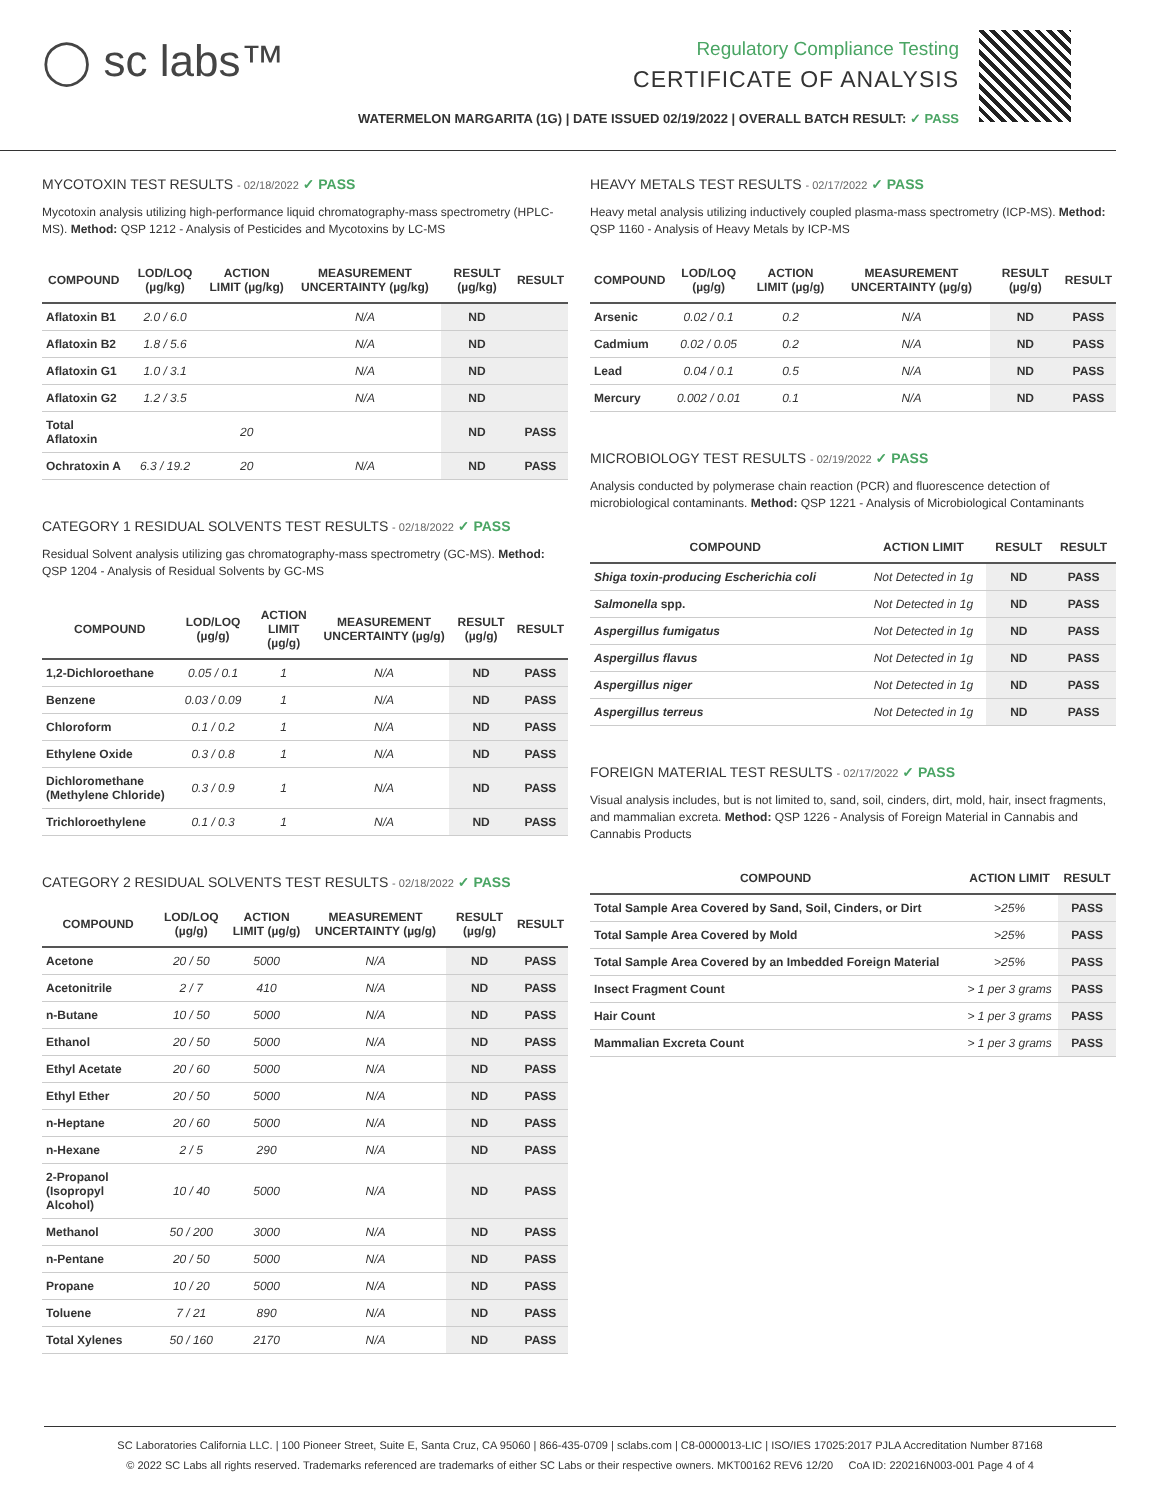◯ sc labs™
Regulatory Compliance Testing
CERTIFICATE OF ANALYSIS
WATERMELON MARGARITA (1G) | DATE ISSUED 02/19/2022 | OVERALL BATCH RESULT: ✓ PASS
MYCOTOXIN TEST RESULTS - 02/18/2022 ✓ PASS
Mycotoxin analysis utilizing high-performance liquid chromatography-mass spectrometry (HPLC-MS). Method: QSP 1212 - Analysis of Pesticides and Mycotoxins by LC-MS
| COMPOUND | LOD/LOQ (µg/kg) | ACTION LIMIT (µg/kg) | MEASUREMENT UNCERTAINTY (µg/kg) | RESULT (µg/kg) | RESULT |
| --- | --- | --- | --- | --- | --- |
| Aflatoxin B1 | 2.0 / 6.0 | | N/A | ND | |
| Aflatoxin B2 | 1.8 / 5.6 | | N/A | ND | |
| Aflatoxin G1 | 1.0 / 3.1 | | N/A | ND | |
| Aflatoxin G2 | 1.2 / 3.5 | | N/A | ND | |
| Total Aflatoxin | | 20 | | ND | PASS |
| Ochratoxin A | 6.3 / 19.2 | 20 | N/A | ND | PASS |
CATEGORY 1 RESIDUAL SOLVENTS TEST RESULTS - 02/18/2022 ✓ PASS
Residual Solvent analysis utilizing gas chromatography-mass spectrometry (GC-MS). Method: QSP 1204 - Analysis of Residual Solvents by GC-MS
| COMPOUND | LOD/LOQ (µg/g) | ACTION LIMIT (µg/g) | MEASUREMENT UNCERTAINTY (µg/g) | RESULT (µg/g) | RESULT |
| --- | --- | --- | --- | --- | --- |
| 1,2-Dichloroethane | 0.05 / 0.1 | 1 | N/A | ND | PASS |
| Benzene | 0.03 / 0.09 | 1 | N/A | ND | PASS |
| Chloroform | 0.1 / 0.2 | 1 | N/A | ND | PASS |
| Ethylene Oxide | 0.3 / 0.8 | 1 | N/A | ND | PASS |
| Dichloromethane (Methylene Chloride) | 0.3 / 0.9 | 1 | N/A | ND | PASS |
| Trichloroethylene | 0.1 / 0.3 | 1 | N/A | ND | PASS |
CATEGORY 2 RESIDUAL SOLVENTS TEST RESULTS - 02/18/2022 ✓ PASS
| COMPOUND | LOD/LOQ (µg/g) | ACTION LIMIT (µg/g) | MEASUREMENT UNCERTAINTY (µg/g) | RESULT (µg/g) | RESULT |
| --- | --- | --- | --- | --- | --- |
| Acetone | 20 / 50 | 5000 | N/A | ND | PASS |
| Acetonitrile | 2 / 7 | 410 | N/A | ND | PASS |
| n-Butane | 10 / 50 | 5000 | N/A | ND | PASS |
| Ethanol | 20 / 50 | 5000 | N/A | ND | PASS |
| Ethyl Acetate | 20 / 60 | 5000 | N/A | ND | PASS |
| Ethyl Ether | 20 / 50 | 5000 | N/A | ND | PASS |
| n-Heptane | 20 / 60 | 5000 | N/A | ND | PASS |
| n-Hexane | 2 / 5 | 290 | N/A | ND | PASS |
| 2-Propanol (Isopropyl Alcohol) | 10 / 40 | 5000 | N/A | ND | PASS |
| Methanol | 50 / 200 | 3000 | N/A | ND | PASS |
| n-Pentane | 20 / 50 | 5000 | N/A | ND | PASS |
| Propane | 10 / 20 | 5000 | N/A | ND | PASS |
| Toluene | 7 / 21 | 890 | N/A | ND | PASS |
| Total Xylenes | 50 / 160 | 2170 | N/A | ND | PASS |
HEAVY METALS TEST RESULTS - 02/17/2022 ✓ PASS
Heavy metal analysis utilizing inductively coupled plasma-mass spectrometry (ICP-MS). Method: QSP 1160 - Analysis of Heavy Metals by ICP-MS
| COMPOUND | LOD/LOQ (µg/g) | ACTION LIMIT (µg/g) | MEASUREMENT UNCERTAINTY (µg/g) | RESULT (µg/g) | RESULT |
| --- | --- | --- | --- | --- | --- |
| Arsenic | 0.02 / 0.1 | 0.2 | N/A | ND | PASS |
| Cadmium | 0.02 / 0.05 | 0.2 | N/A | ND | PASS |
| Lead | 0.04 / 0.1 | 0.5 | N/A | ND | PASS |
| Mercury | 0.002 / 0.01 | 0.1 | N/A | ND | PASS |
MICROBIOLOGY TEST RESULTS - 02/19/2022 ✓ PASS
Analysis conducted by polymerase chain reaction (PCR) and fluorescence detection of microbiological contaminants. Method: QSP 1221 - Analysis of Microbiological Contaminants
| COMPOUND | ACTION LIMIT | RESULT | RESULT |
| --- | --- | --- | --- |
| Shiga toxin-producing Escherichia coli | Not Detected in 1g | ND | PASS |
| Salmonella spp. | Not Detected in 1g | ND | PASS |
| Aspergillus fumigatus | Not Detected in 1g | ND | PASS |
| Aspergillus flavus | Not Detected in 1g | ND | PASS |
| Aspergillus niger | Not Detected in 1g | ND | PASS |
| Aspergillus terreus | Not Detected in 1g | ND | PASS |
FOREIGN MATERIAL TEST RESULTS - 02/17/2022 ✓ PASS
Visual analysis includes, but is not limited to, sand, soil, cinders, dirt, mold, hair, insect fragments, and mammalian excreta. Method: QSP 1226 - Analysis of Foreign Material in Cannabis and Cannabis Products
| COMPOUND | ACTION LIMIT | RESULT |
| --- | --- | --- |
| Total Sample Area Covered by Sand, Soil, Cinders, or Dirt | >25% | PASS |
| Total Sample Area Covered by Mold | >25% | PASS |
| Total Sample Area Covered by an Imbedded Foreign Material | >25% | PASS |
| Insect Fragment Count | > 1 per 3 grams | PASS |
| Hair Count | > 1 per 3 grams | PASS |
| Mammalian Excreta Count | > 1 per 3 grams | PASS |
SC Laboratories California LLC. | 100 Pioneer Street, Suite E, Santa Cruz, CA 95060 | 866-435-0709 | sclabs.com | C8-0000013-LIC | ISO/IES 17025:2017 PJLA Accreditation Number 87168
© 2022 SC Labs all rights reserved. Trademarks referenced are trademarks of either SC Labs or their respective owners. MKT00162 REV6 12/20 CoA ID: 220216N003-001 Page 4 of 4